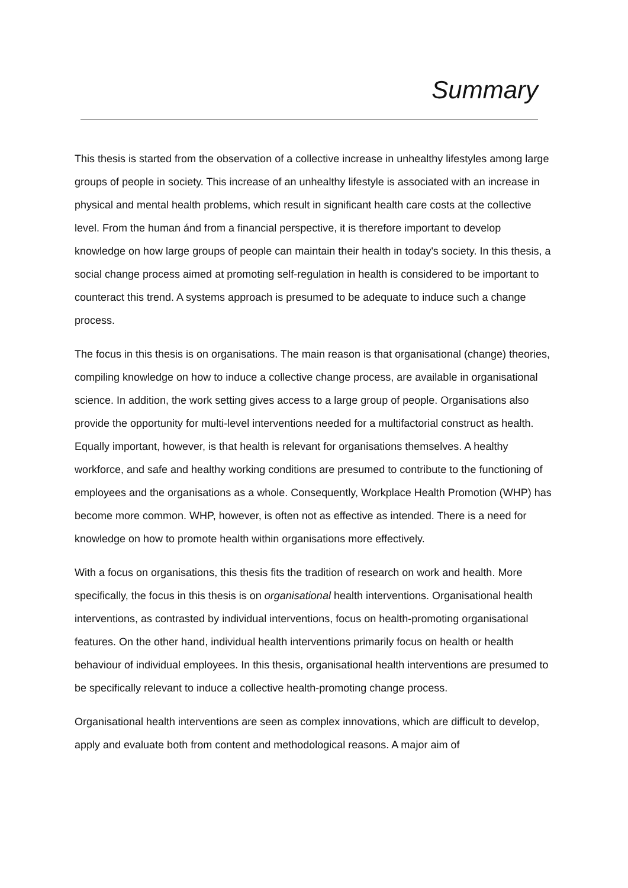Summary
This thesis is started from the observation of a collective increase in unhealthy lifestyles among large groups of people in society. This increase of an unhealthy lifestyle is associated with an increase in physical and mental health problems, which result in significant health care costs at the collective level. From the human ánd from a financial perspective, it is therefore important to develop knowledge on how large groups of people can maintain their health in today's society. In this thesis, a social change process aimed at promoting self-regulation in health is considered to be important to counteract this trend. A systems approach is presumed to be adequate to induce such a change process.
The focus in this thesis is on organisations. The main reason is that organisational (change) theories, compiling knowledge on how to induce a collective change process, are available in organisational science. In addition, the work setting gives access to a large group of people. Organisations also provide the opportunity for multi-level interventions needed for a multifactorial construct as health. Equally important, however, is that health is relevant for organisations themselves. A healthy workforce, and safe and healthy working conditions are presumed to contribute to the functioning of employees and the organisations as a whole. Consequently, Workplace Health Promotion (WHP) has become more common. WHP, however, is often not as effective as intended. There is a need for knowledge on how to promote health within organisations more effectively.
With a focus on organisations, this thesis fits the tradition of research on work and health. More specifically, the focus in this thesis is on organisational health interventions. Organisational health interventions, as contrasted by individual interventions, focus on health-promoting organisational features. On the other hand, individual health interventions primarily focus on health or health behaviour of individual employees. In this thesis, organisational health interventions are presumed to be specifically relevant to induce a collective health-promoting change process.
Organisational health interventions are seen as complex innovations, which are difficult to develop, apply and evaluate both from content and methodological reasons. A major aim of